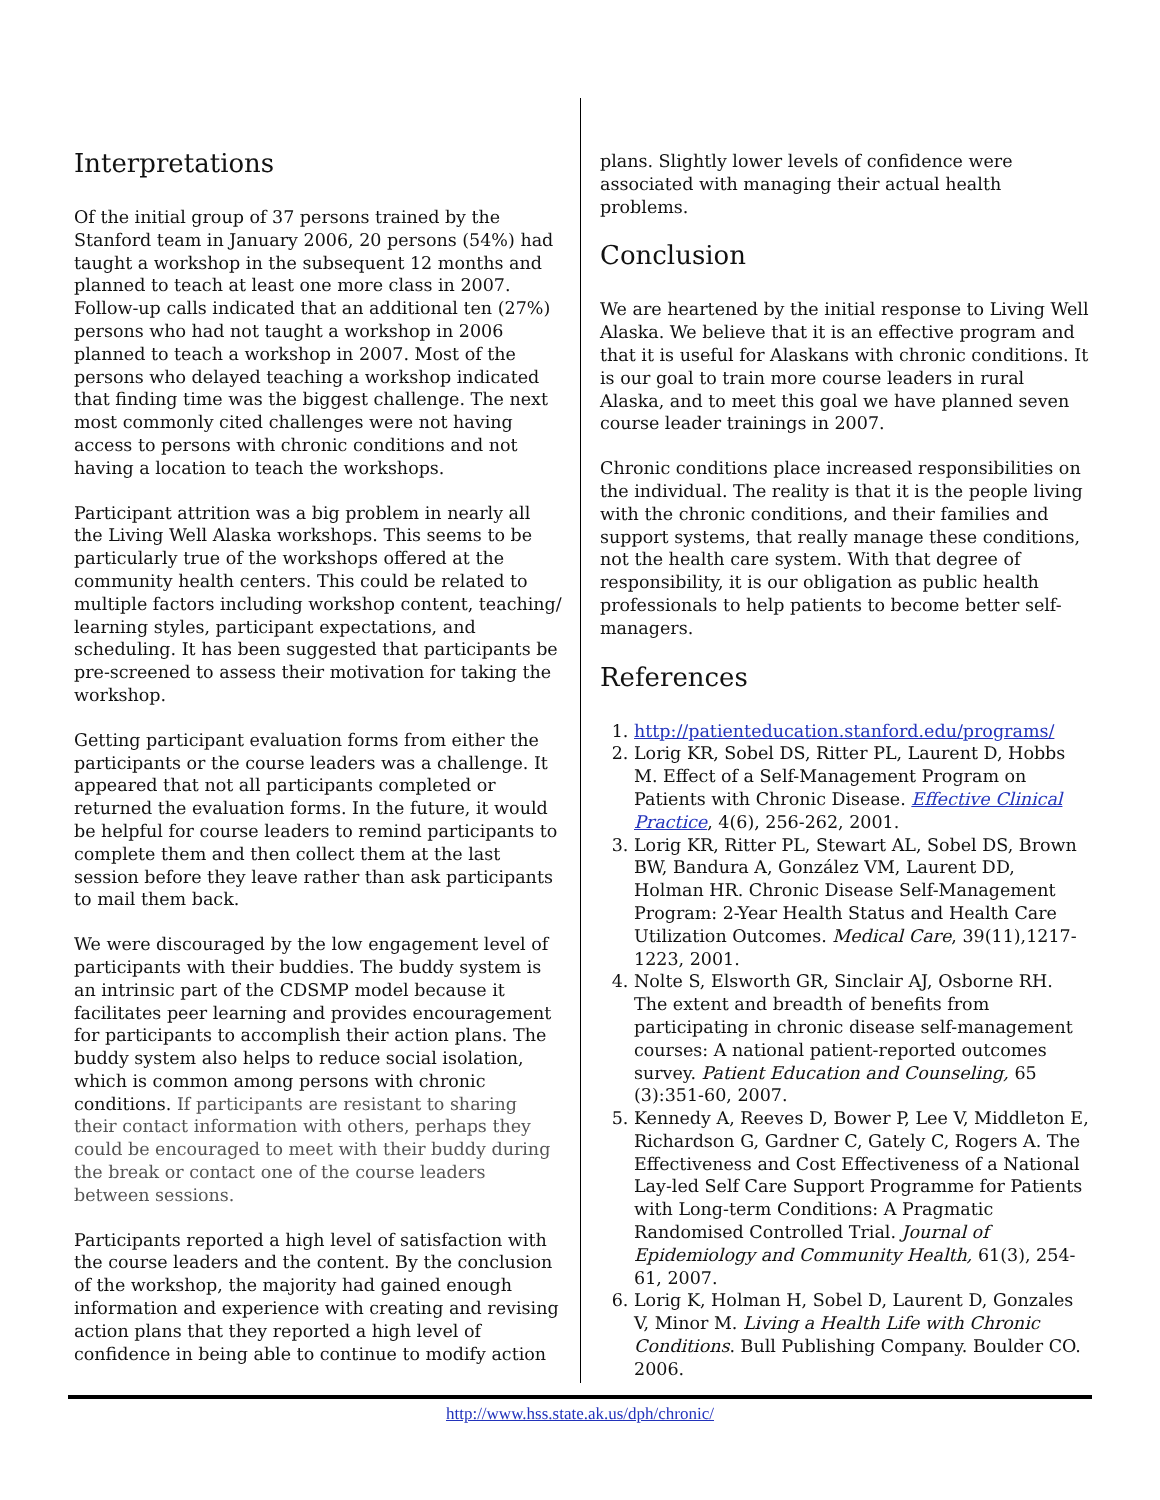Interpretations
Of the initial group of 37 persons trained by the Stanford team in January 2006, 20 persons (54%) had taught a workshop in the subsequent 12 months and planned to teach at least one more class in 2007. Follow-up calls indicated that an additional ten (27%) persons who had not taught a workshop in 2006 planned to teach a workshop in 2007. Most of the persons who delayed teaching a workshop indicated that finding time was the biggest challenge. The next most commonly cited challenges were not having access to persons with chronic conditions and not having a location to teach the workshops.
Participant attrition was a big problem in nearly all the Living Well Alaska workshops. This seems to be particularly true of the workshops offered at the community health centers. This could be related to multiple factors including workshop content, teaching/ learning styles, participant expectations, and scheduling. It has been suggested that participants be pre-screened to assess their motivation for taking the workshop.
Getting participant evaluation forms from either the participants or the course leaders was a challenge. It appeared that not all participants completed or returned the evaluation forms. In the future, it would be helpful for course leaders to remind participants to complete them and then collect them at the last session before they leave rather than ask participants to mail them back.
We were discouraged by the low engagement level of participants with their buddies. The buddy system is an intrinsic part of the CDSMP model because it facilitates peer learning and provides encouragement for participants to accomplish their action plans. The buddy system also helps to reduce social isolation, which is common among persons with chronic conditions. If participants are resistant to sharing their contact information with others, perhaps they could be encouraged to meet with their buddy during the break or contact one of the course leaders between sessions.
Participants reported a high level of satisfaction with the course leaders and the content. By the conclusion of the workshop, the majority had gained enough information and experience with creating and revising action plans that they reported a high level of confidence in being able to continue to modify action
plans. Slightly lower levels of confidence were associated with managing their actual health problems.
Conclusion
We are heartened by the initial response to Living Well Alaska. We believe that it is an effective program and that it is useful for Alaskans with chronic conditions. It is our goal to train more course leaders in rural Alaska, and to meet this goal we have planned seven course leader trainings in 2007.
Chronic conditions place increased responsibilities on the individual. The reality is that it is the people living with the chronic conditions, and their families and support systems, that really manage these conditions, not the health care system. With that degree of responsibility, it is our obligation as public health professionals to help patients to become better self-managers.
References
1. http://patienteducation.stanford.edu/programs/
2. Lorig KR, Sobel DS, Ritter PL, Laurent D, Hobbs M. Effect of a Self-Management Program on Patients with Chronic Disease. Effective Clinical Practice, 4(6), 256-262, 2001.
3. Lorig KR, Ritter PL, Stewart AL, Sobel DS, Brown BW, Bandura A, González VM, Laurent DD, Holman HR. Chronic Disease Self-Management Program: 2-Year Health Status and Health Care Utilization Outcomes. Medical Care, 39(11),1217-1223, 2001.
4. Nolte S, Elsworth GR, Sinclair AJ, Osborne RH. The extent and breadth of benefits from participating in chronic disease self-management courses: A national patient-reported outcomes survey. Patient Education and Counseling, 65 (3):351-60, 2007.
5. Kennedy A, Reeves D, Bower P, Lee V, Middleton E, Richardson G, Gardner C, Gately C, Rogers A. The Effectiveness and Cost Effectiveness of a National Lay-led Self Care Support Programme for Patients with Long-term Conditions: A Pragmatic Randomised Controlled Trial. Journal of Epidemiology and Community Health, 61(3), 254-61, 2007.
6. Lorig K, Holman H, Sobel D, Laurent D, Gonzales V, Minor M. Living a Health Life with Chronic Conditions. Bull Publishing Company. Boulder CO. 2006.
http://www.hss.state.ak.us/dph/chronic/